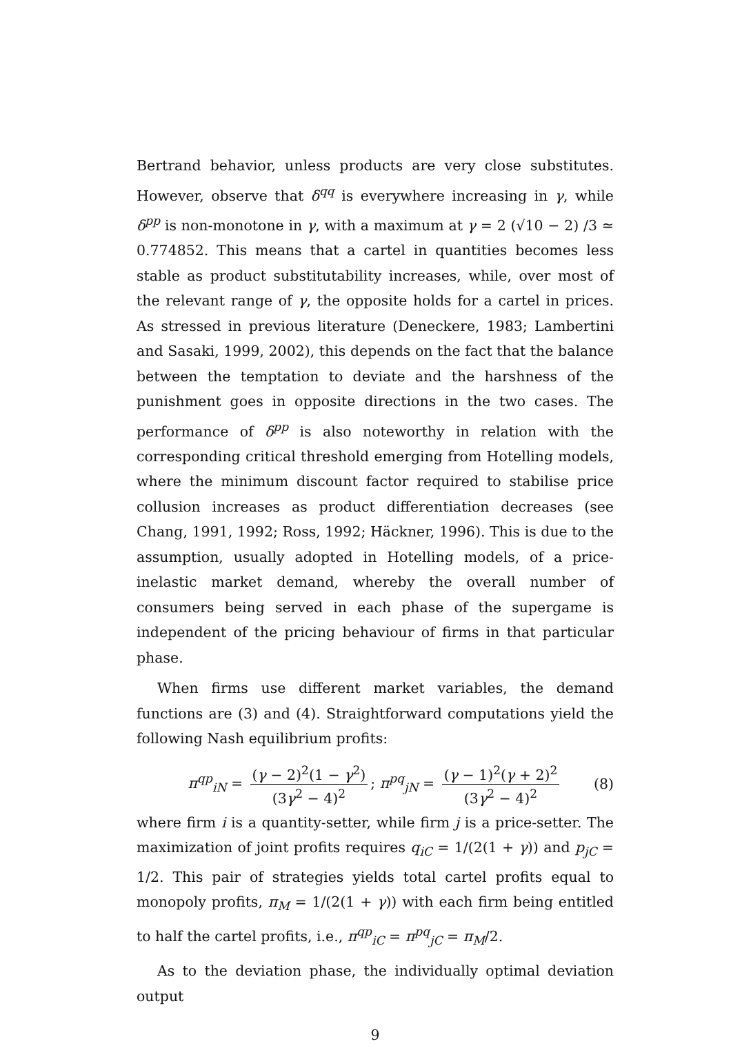Bertrand behavior, unless products are very close substitutes. However, observe that δ<sup>qq</sup> is everywhere increasing in γ, while δ<sup>pp</sup> is non-monotone in γ, with a maximum at γ = 2 (√10 − 2) /3 ≃ 0.774852. This means that a cartel in quantities becomes less stable as product substitutability increases, while, over most of the relevant range of γ, the opposite holds for a cartel in prices. As stressed in previous literature (Deneckere, 1983; Lambertini and Sasaki, 1999, 2002), this depends on the fact that the balance between the temptation to deviate and the harshness of the punishment goes in opposite directions in the two cases. The performance of δ<sup>pp</sup> is also noteworthy in relation with the corresponding critical threshold emerging from Hotelling models, where the minimum discount factor required to stabilise price collusion increases as product differentiation decreases (see Chang, 1991, 1992; Ross, 1992; Häckner, 1996). This is due to the assumption, usually adopted in Hotelling models, of a price-inelastic market demand, whereby the overall number of consumers being served in each phase of the supergame is independent of the pricing behaviour of firms in that particular phase.
When firms use different market variables, the demand functions are (3) and (4). Straightforward computations yield the following Nash equilibrium profits:
π<sup>qp</sup><sub>iN</sub> = (γ − 2)<sup>2</sup>(1 − γ<sup>2</sup>) (3γ<sup>2</sup> − 4)<sup>2</sup>; π<sup>pq</sup><sub>jN</sub> = (γ − 1)<sup>2</sup>(γ + 2)<sup>2</sup> (3γ<sup>2</sup> − 4)<sup>2</sup> (8)
where firm i is a quantity-setter, while firm j is a price-setter. The maximization of joint profits requires q<sub>iC</sub> = 1/(2(1 + γ)) and p<sub>jC</sub> = 1/2. This pair of strategies yields total cartel profits equal to monopoly profits, π<sub>M</sub> = 1/(2(1 + γ)) with each firm being entitled to half the cartel profits, i.e., π<sup>qp</sup><sub>iC</sub> = π<sup>pq</sup><sub>jC</sub> = π<sub>M</sub>/2.
As to the deviation phase, the individually optimal deviation output
9